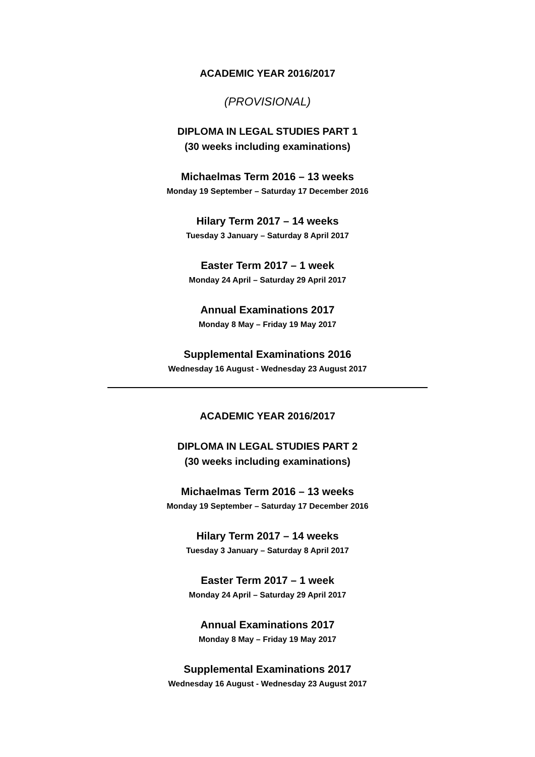ACADEMIC YEAR 2016/2017
(PROVISIONAL)
DIPLOMA IN LEGAL STUDIES PART 1
(30 weeks including examinations)
Michaelmas Term 2016 – 13 weeks
Monday 19 September – Saturday 17 December 2016
Hilary Term 2017 – 14 weeks
Tuesday 3 January – Saturday 8 April 2017
Easter Term 2017 – 1 week
Monday 24 April – Saturday 29 April 2017
Annual Examinations 2017
Monday 8 May – Friday 19 May 2017
Supplemental Examinations 2016
Wednesday 16 August - Wednesday 23 August 2017
ACADEMIC YEAR 2016/2017
DIPLOMA IN LEGAL STUDIES PART 2
(30 weeks including examinations)
Michaelmas Term 2016 – 13 weeks
Monday 19 September – Saturday 17 December 2016
Hilary Term 2017 – 14 weeks
Tuesday 3 January – Saturday 8 April 2017
Easter Term 2017 – 1 week
Monday 24 April – Saturday 29 April 2017
Annual Examinations 2017
Monday 8 May – Friday 19 May 2017
Supplemental Examinations 2017
Wednesday 16 August - Wednesday 23 August 2017